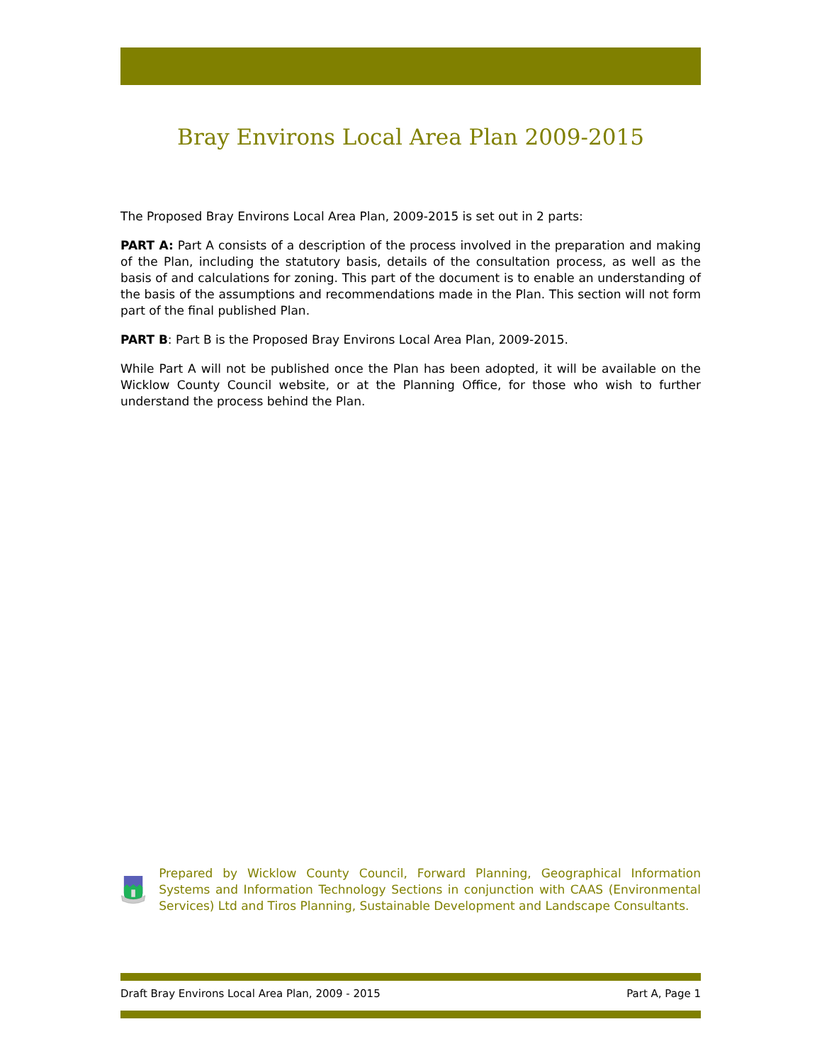Bray Environs Local Area Plan 2009-2015
The Proposed Bray Environs Local Area Plan, 2009-2015 is set out in 2 parts:
PART A: Part A consists of a description of the process involved in the preparation and making of the Plan, including the statutory basis, details of the consultation process, as well as the basis of and calculations for zoning. This part of the document is to enable an understanding of the basis of the assumptions and recommendations made in the Plan. This section will not form part of the final published Plan.
PART B: Part B is the Proposed Bray Environs Local Area Plan, 2009-2015.
While Part A will not be published once the Plan has been adopted, it will be available on the Wicklow County Council website, or at the Planning Office, for those who wish to further understand the process behind the Plan.
Prepared by Wicklow County Council, Forward Planning, Geographical Information Systems and Information Technology Sections in conjunction with CAAS (Environmental Services) Ltd and Tiros Planning, Sustainable Development and Landscape Consultants.
Draft Bray Environs Local Area Plan, 2009 - 2015 Part A, Page 1